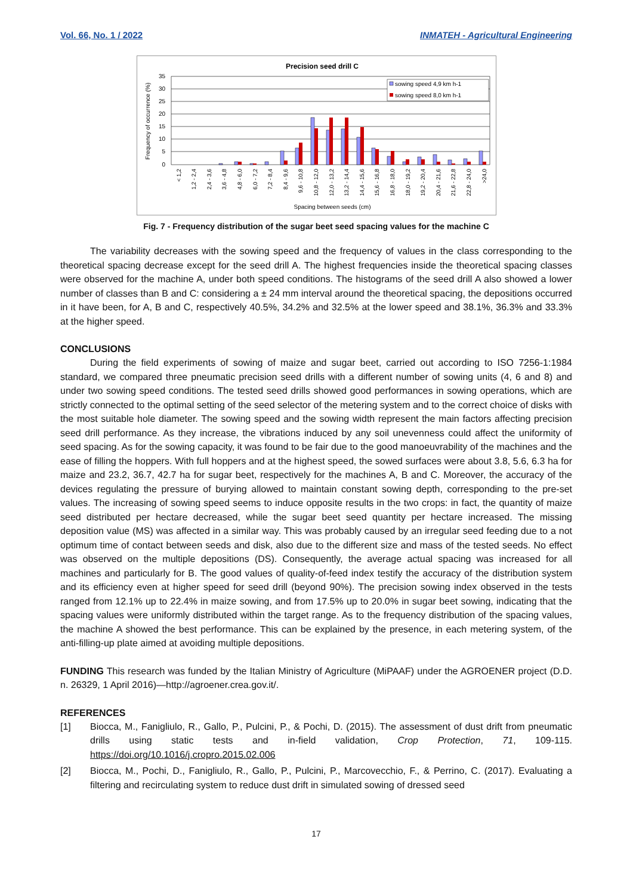Vol. 66, No. 1 / 2022 INMATEH - Agricultural Engineering
Precision seed drill C
35
30
25
20
15
10
5
0
Frequency of occurrence (%)
sowing speed 4,9 km h-1
sowing speed 8,0 km h-1
< 1,2
1,2 - 2,4
2,4 - 3,6
3,6 - 4,8
4,8 - 6,0
6,0 - 7,2
7,2 - 8,4
8,4 - 9,6
9,6 - 10,8
10,8 - 12,0
12,0 - 13,2
13,2 - 14,4
14,4 - 15,6
15,6 - 16,8
16,8 - 18,0
18,0 - 19,2
19,2 - 20,4
20,4 - 21,6
21,6 - 22,8
22,8 - 24,0
>24,0
Spacing between seeds (cm)
Fig. 7 - Frequency distribution of the sugar beet seed spacing values for the machine C
The variability decreases with the sowing speed and the frequency of values in the class corresponding to the theoretical spacing decrease except for the seed drill A. The highest frequencies inside the theoretical spacing classes were observed for the machine A, under both speed conditions. The histograms of the seed drill A also showed a lower number of classes than B and C: considering a ± 24 mm interval around the theoretical spacing, the depositions occurred in it have been, for A, B and C, respectively 40.5%, 34.2% and 32.5% at the lower speed and 38.1%, 36.3% and 33.3% at the higher speed.
CONCLUSIONS
During the field experiments of sowing of maize and sugar beet, carried out according to ISO 7256-1:1984 standard, we compared three pneumatic precision seed drills with a different number of sowing units (4, 6 and 8) and under two sowing speed conditions. The tested seed drills showed good performances in sowing operations, which are strictly connected to the optimal setting of the seed selector of the metering system and to the correct choice of disks with the most suitable hole diameter. The sowing speed and the sowing width represent the main factors affecting precision seed drill performance. As they increase, the vibrations induced by any soil unevenness could affect the uniformity of seed spacing. As for the sowing capacity, it was found to be fair due to the good manoeuvrability of the machines and the ease of filling the hoppers. With full hoppers and at the highest speed, the sowed surfaces were about 3.8, 5.6, 6.3 ha for maize and 23.2, 36.7, 42.7 ha for sugar beet, respectively for the machines A, B and C. Moreover, the accuracy of the devices regulating the pressure of burying allowed to maintain constant sowing depth, corresponding to the pre-set values. The increasing of sowing speed seems to induce opposite results in the two crops: in fact, the quantity of maize seed distributed per hectare decreased, while the sugar beet seed quantity per hectare increased. The missing deposition value (MS) was affected in a similar way. This was probably caused by an irregular seed feeding due to a not optimum time of contact between seeds and disk, also due to the different size and mass of the tested seeds. No effect was observed on the multiple depositions (DS). Consequently, the average actual spacing was increased for all machines and particularly for B. The good values of quality-of-feed index testify the accuracy of the distribution system and its efficiency even at higher speed for seed drill (beyond 90%). The precision sowing index observed in the tests ranged from 12.1% up to 22.4% in maize sowing, and from 17.5% up to 20.0% in sugar beet sowing, indicating that the spacing values were uniformly distributed within the target range. As to the frequency distribution of the spacing values, the machine A showed the best performance. This can be explained by the presence, in each metering system, of the anti-filling-up plate aimed at avoiding multiple depositions.
FUNDING This research was funded by the Italian Ministry of Agriculture (MiPAAF) under the AGROENER project (D.D. n. 26329, 1 April 2016)—http://agroener.crea.gov.it/.
REFERENCES
[1] Biocca, M., Fanigliulo, R., Gallo, P., Pulcini, P., & Pochi, D. (2015). The assessment of dust drift from pneumatic drills using static tests and in-field validation, Crop Protection, 71, 109-115. https://doi.org/10.1016/j.cropro.2015.02.006
[2] Biocca, M., Pochi, D., Fanigliulo, R., Gallo, P., Pulcini, P., Marcovecchio, F., & Perrino, C. (2017). Evaluating a filtering and recirculating system to reduce dust drift in simulated sowing of dressed seed
17